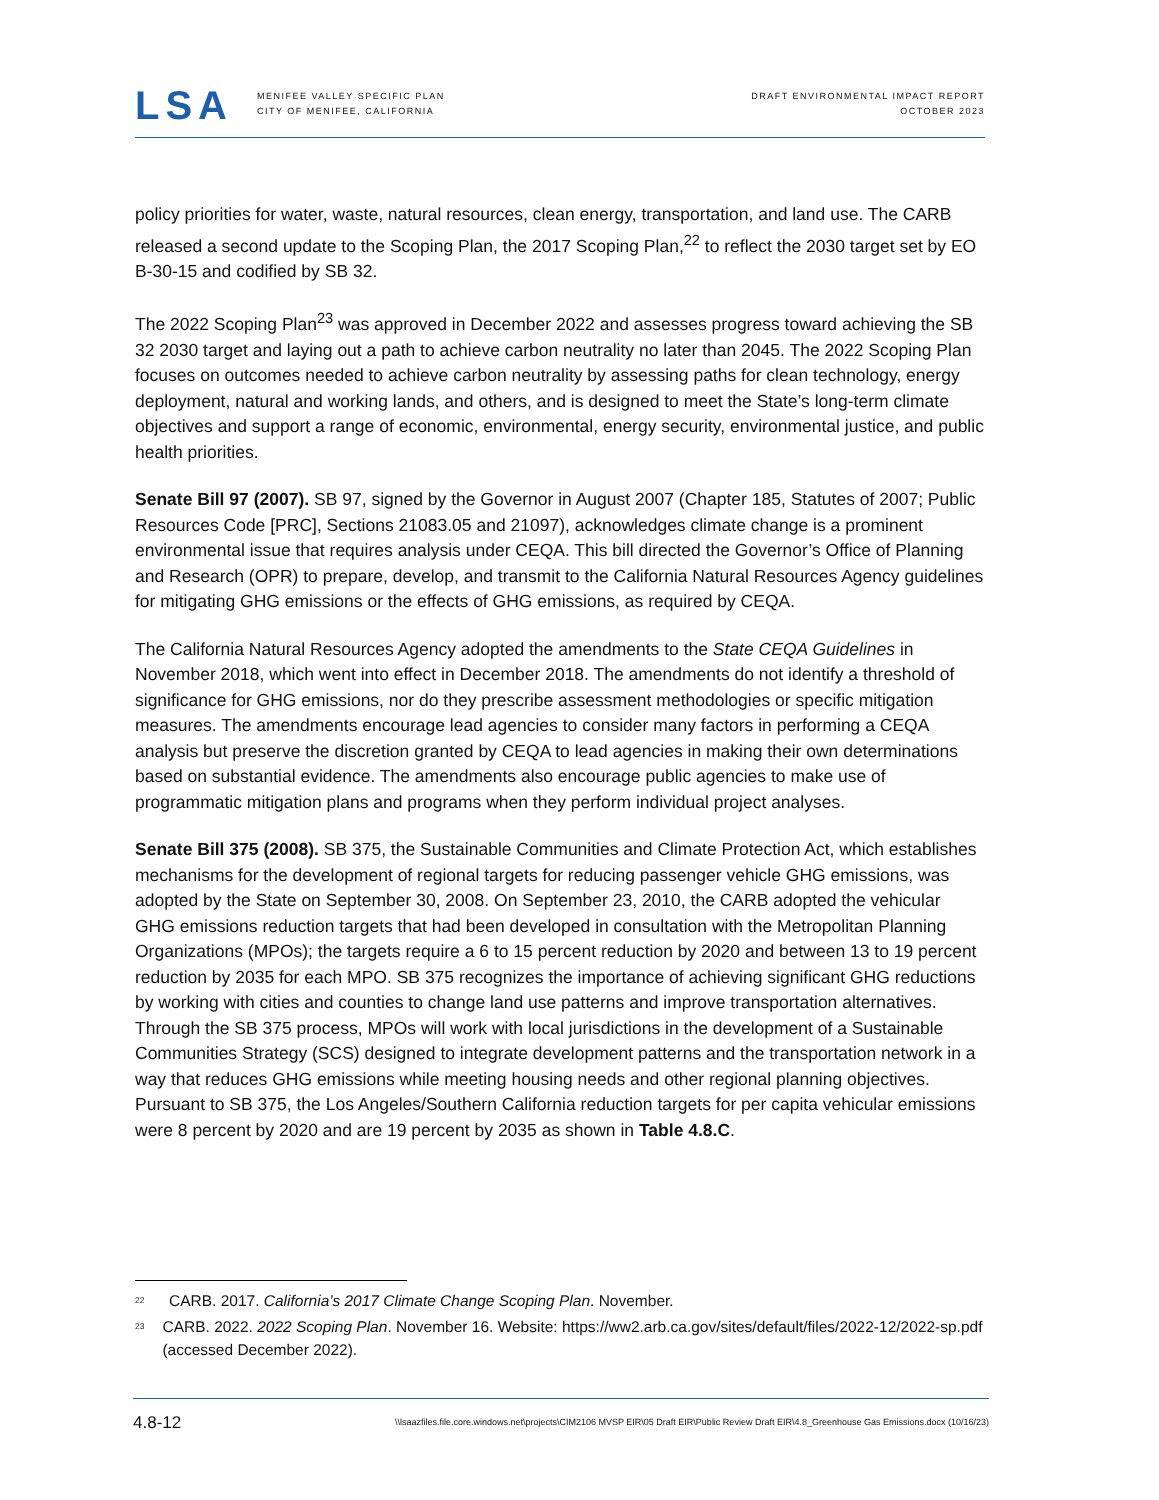LSA
MENIFEE VALLEY SPECIFIC PLAN
CITY OF MENIFEE, CALIFORNIA
DRAFT ENVIRONMENTAL IMPACT REPORT
OCTOBER 2023
policy priorities for water, waste, natural resources, clean energy, transportation, and land use. The CARB released a second update to the Scoping Plan, the 2017 Scoping Plan,<sup>22</sup> to reflect the 2030 target set by EO B-30-15 and codified by SB 32.
The 2022 Scoping Plan<sup>23</sup> was approved in December 2022 and assesses progress toward achieving the SB 32 2030 target and laying out a path to achieve carbon neutrality no later than 2045. The 2022 Scoping Plan focuses on outcomes needed to achieve carbon neutrality by assessing paths for clean technology, energy deployment, natural and working lands, and others, and is designed to meet the State’s long-term climate objectives and support a range of economic, environmental, energy security, environmental justice, and public health priorities.
Senate Bill 97 (2007). SB 97, signed by the Governor in August 2007 (Chapter 185, Statutes of 2007; Public Resources Code [PRC], Sections 21083.05 and 21097), acknowledges climate change is a prominent environmental issue that requires analysis under CEQA. This bill directed the Governor’s Office of Planning and Research (OPR) to prepare, develop, and transmit to the California Natural Resources Agency guidelines for mitigating GHG emissions or the effects of GHG emissions, as required by CEQA.
The California Natural Resources Agency adopted the amendments to the State CEQA Guidelines in November 2018, which went into effect in December 2018. The amendments do not identify a threshold of significance for GHG emissions, nor do they prescribe assessment methodologies or specific mitigation measures. The amendments encourage lead agencies to consider many factors in performing a CEQA analysis but preserve the discretion granted by CEQA to lead agencies in making their own determinations based on substantial evidence. The amendments also encourage public agencies to make use of programmatic mitigation plans and programs when they perform individual project analyses.
Senate Bill 375 (2008). SB 375, the Sustainable Communities and Climate Protection Act, which establishes mechanisms for the development of regional targets for reducing passenger vehicle GHG emissions, was adopted by the State on September 30, 2008. On September 23, 2010, the CARB adopted the vehicular GHG emissions reduction targets that had been developed in consultation with the Metropolitan Planning Organizations (MPOs); the targets require a 6 to 15 percent reduction by 2020 and between 13 to 19 percent reduction by 2035 for each MPO. SB 375 recognizes the importance of achieving significant GHG reductions by working with cities and counties to change land use patterns and improve transportation alternatives. Through the SB 375 process, MPOs will work with local jurisdictions in the development of a Sustainable Communities Strategy (SCS) designed to integrate development patterns and the transportation network in a way that reduces GHG emissions while meeting housing needs and other regional planning objectives. Pursuant to SB 375, the Los Angeles/Southern California reduction targets for per capita vehicular emissions were 8 percent by 2020 and are 19 percent by 2035 as shown in Table 4.8.C.
<sup>22</sup> CARB. 2017. California’s 2017 Climate Change Scoping Plan. November.
<sup>23</sup> CARB. 2022. 2022 Scoping Plan. November 16. Website: https://ww2.arb.ca.gov/sites/default/files/2022-12/2022-sp.pdf (accessed December 2022).
4.8-12 \\lsaazfiles.file.core.windows.net\projects\CIM2106 MVSP EIR\05 Draft EIR\Public Review Draft EIR\4.8_Greenhouse Gas Emissions.docx (10/16/23)